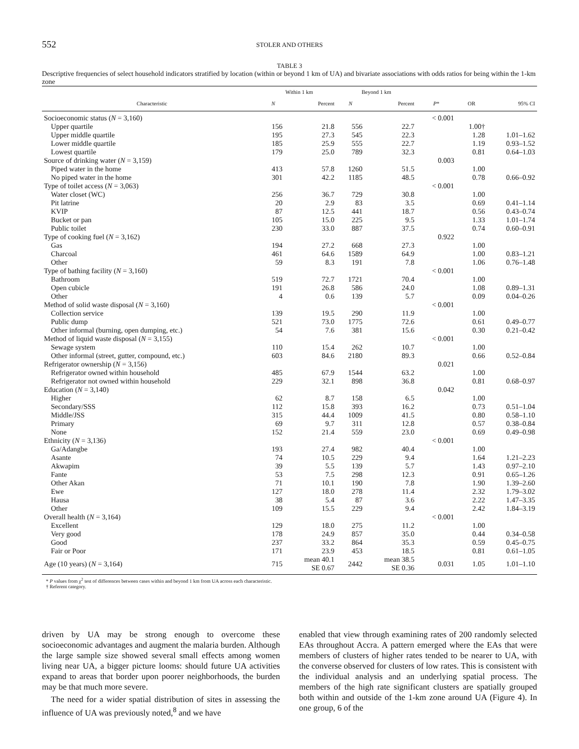552 STOLER AND OTHERS
TABLE 3
Descriptive frequencies of select household indicators stratified by location (within or beyond 1 km of UA) and bivariate associations with odds ratios for being within the 1-km zone
| | Within 1 km | | Beyond 1 km | | | | |
| --- | --- | --- | --- | --- | --- | --- | --- |
| Characteristic | N | Percent | N | Percent | P * | OR | 95% CI |
| Socioeconomic status ( N = 3,160) | | | | | < 0.001 | | |
| Upper quartile | 156 | 21.8 | 556 | 22.7 | | 1.00† | |
| Upper middle quartile | 195 | 27.3 | 545 | 22.3 | | 1.28 | 1.01–1.62 |
| Lower middle quartile | 185 | 25.9 | 555 | 22.7 | | 1.19 | 0.93–1.52 |
| Lowest quartile | 179 | 25.0 | 789 | 32.3 | | 0.81 | 0.64–1.03 |
| Source of drinking water ( N = 3,159) | | | | | 0.003 | | |
| Piped water in the home | 413 | 57.8 | 1260 | 51.5 | | 1.00 | |
| No piped water in the home | 301 | 42.2 | 1185 | 48.5 | | 0.78 | 0.66–0.92 |
| Type of toilet access ( N = 3,063) | | | | | < 0.001 | | |
| Water closet (WC) | 256 | 36.7 | 729 | 30.8 | | 1.00 | |
| Pit latrine | 20 | 2.9 | 83 | 3.5 | | 0.69 | 0.41–1.14 |
| KVIP | 87 | 12.5 | 441 | 18.7 | | 0.56 | 0.43–0.74 |
| Bucket or pan | 105 | 15.0 | 225 | 9.5 | | 1.33 | 1.01–1.74 |
| Public toilet | 230 | 33.0 | 887 | 37.5 | | 0.74 | 0.60–0.91 |
| Type of cooking fuel ( N = 3,162) | | | | | 0.922 | | |
| Gas | 194 | 27.2 | 668 | 27.3 | | 1.00 | |
| Charcoal | 461 | 64.6 | 1589 | 64.9 | | 1.00 | 0.83–1.21 |
| Other | 59 | 8.3 | 191 | 7.8 | | 1.06 | 0.76–1.48 |
| Type of bathing facility ( N = 3,160) | | | | | < 0.001 | | |
| Bathroom | 519 | 72.7 | 1721 | 70.4 | | 1.00 | |
| Open cubicle | 191 | 26.8 | 586 | 24.0 | | 1.08 | 0.89–1.31 |
| Other | 4 | 0.6 | 139 | 5.7 | | 0.09 | 0.04–0.26 |
| Method of solid waste disposal ( N = 3,160) | | | | | < 0.001 | | |
| Collection service | 139 | 19.5 | 290 | 11.9 | | 1.00 | |
| Public dump | 521 | 73.0 | 1775 | 72.6 | | 0.61 | 0.49–0.77 |
| Other informal (burning, open dumping, etc.) | 54 | 7.6 | 381 | 15.6 | | 0.30 | 0.21–0.42 |
| Method of liquid waste disposal ( N = 3,155) | | | | | < 0.001 | | |
| Sewage system | 110 | 15.4 | 262 | 10.7 | | 1.00 | |
| Other informal (street, gutter, compound, etc.) | 603 | 84.6 | 2180 | 89.3 | | 0.66 | 0.52–0.84 |
| Refrigerator ownership ( N = 3,156) | | | | | 0.021 | | |
| Refrigerator owned within household | 485 | 67.9 | 1544 | 63.2 | | 1.00 | |
| Refrigerator not owned within household | 229 | 32.1 | 898 | 36.8 | | 0.81 | 0.68–0.97 |
| Education ( N = 3,140) | | | | | 0.042 | | |
| Higher | 62 | 8.7 | 158 | 6.5 | | 1.00 | |
| Secondary/SSS | 112 | 15.8 | 393 | 16.2 | | 0.73 | 0.51–1.04 |
| Middle/JSS | 315 | 44.4 | 1009 | 41.5 | | 0.80 | 0.58–1.10 |
| Primary | 69 | 9.7 | 311 | 12.8 | | 0.57 | 0.38–0.84 |
| None | 152 | 21.4 | 559 | 23.0 | | 0.69 | 0.49–0.98 |
| Ethnicity ( N = 3,136) | | | | | < 0.001 | | |
| Ga/Adangbe | 193 | 27.4 | 982 | 40.4 | | 1.00 | |
| Asante | 74 | 10.5 | 229 | 9.4 | | 1.64 | 1.21–2.23 |
| Akwapim | 39 | 5.5 | 139 | 5.7 | | 1.43 | 0.97–2.10 |
| Fante | 53 | 7.5 | 298 | 12.3 | | 0.91 | 0.65–1.26 |
| Other Akan | 71 | 10.1 | 190 | 7.8 | | 1.90 | 1.39–2.60 |
| Ewe | 127 | 18.0 | 278 | 11.4 | | 2.32 | 1.79–3.02 |
| Hausa | 38 | 5.4 | 87 | 3.6 | | 2.22 | 1.47–3.35 |
| Other | 109 | 15.5 | 229 | 9.4 | | 2.42 | 1.84–3.19 |
| Overall health ( N = 3,164) | | | | | < 0.001 | | |
| Excellent | 129 | 18.0 | 275 | 11.2 | | 1.00 | |
| Very good | 178 | 24.9 | 857 | 35.0 | | 0.44 | 0.34–0.58 |
| Good | 237 | 33.2 | 864 | 35.3 | | 0.59 | 0.45–0.75 |
| Fair or Poor | 171 | 23.9 | 453 | 18.5 | | 0.81 | 0.61–1.05 |
| Age (10 years) ( N = 3,164) | 715 | mean 40.1 SE 0.67 | 2442 | mean 38.5 SE 0.36 | 0.031 | 1.05 | 1.01–1.10 |
* P values from χ<sup>2</sup> test of differences between cases within and beyond 1 km from UA across each characteristic.
† Referent category.
driven by UA may be strong enough to overcome these socioeconomic advantages and augment the malaria burden. Although the large sample size showed several small effects among women living near UA, a bigger picture looms: should future UA activities expand to areas that border upon poorer neighborhoods, the burden may be that much more severe.
The need for a wider spatial distribution of sites in assessing the influence of UA was previously noted,<sup>8</sup> and we have
enabled that view through examining rates of 200 randomly selected EAs throughout Accra. A pattern emerged where the EAs that were members of clusters of higher rates tended to be nearer to UA, with the converse observed for clusters of low rates. This is consistent with the individual analysis and an underlying spatial process. The members of the high rate significant clusters are spatially grouped both within and outside of the 1-km zone around UA (Figure 4). In one group, 6 of the